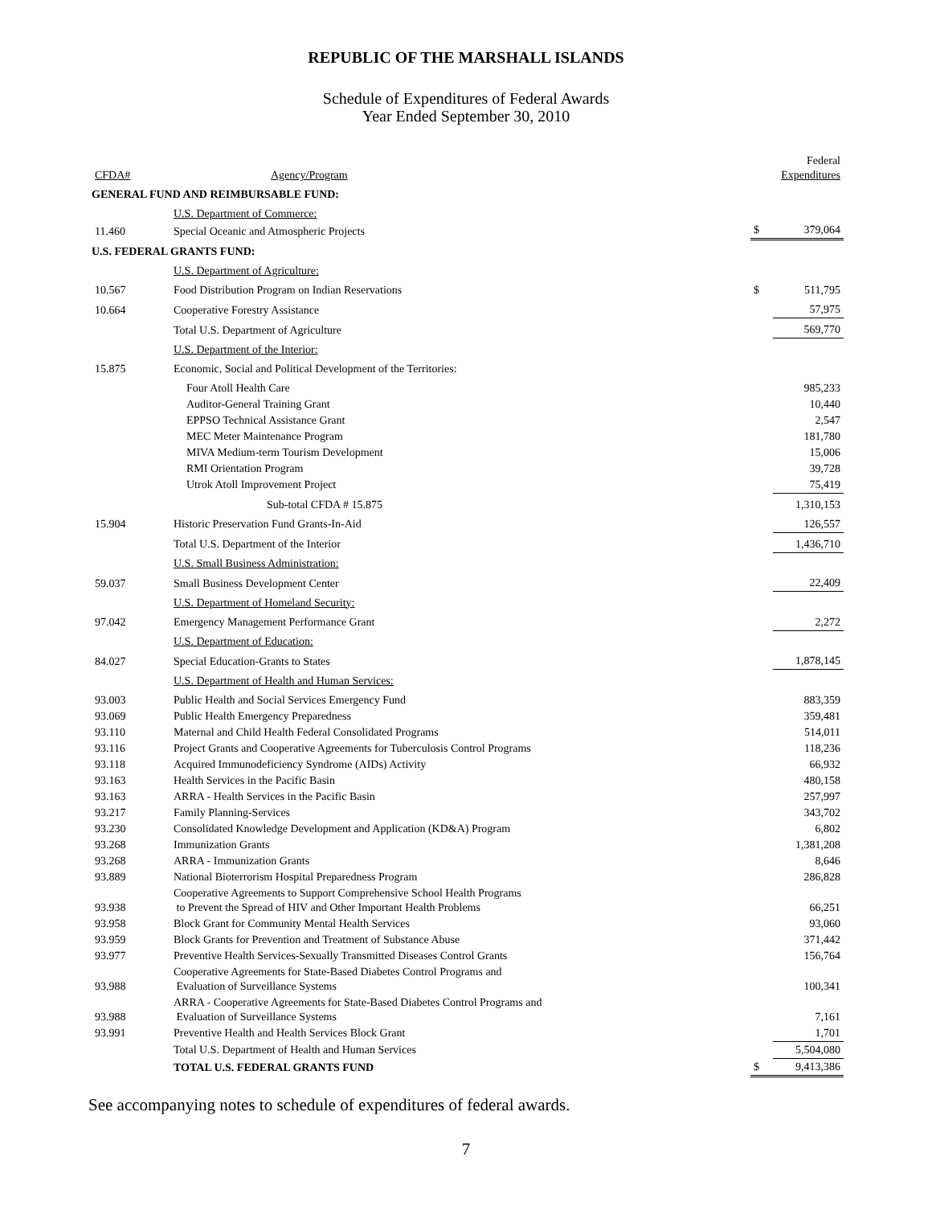REPUBLIC OF THE MARSHALL ISLANDS
Schedule of Expenditures of Federal Awards
Year Ended September 30, 2010
| CFDA# | Agency/Program | | Federal Expenditures |
| --- | --- | --- | --- |
| GENERAL FUND AND REIMBURSABLE FUND: | | | |
| | U.S. Department of Commerce: | | |
| 11.460 | Special Oceanic and Atmospheric Projects | $ | 379,064 |
| U.S. FEDERAL GRANTS FUND: | | | |
| | U.S. Department of Agriculture: | | |
| 10.567 | Food Distribution Program on Indian Reservations | $ | 511,795 |
| 10.664 | Cooperative Forestry Assistance | | 57,975 |
| | Total U.S. Department of Agriculture | | 569,770 |
| | U.S. Department of the Interior: | | |
| 15.875 | Economic, Social and Political Development of the Territories: | | |
| | Four Atoll Health Care | | 985,233 |
| | Auditor-General Training Grant | | 10,440 |
| | EPPSO Technical Assistance Grant | | 2,547 |
| | MEC Meter Maintenance Program | | 181,780 |
| | MIVA Medium-term Tourism Development | | 15,006 |
| | RMI Orientation Program | | 39,728 |
| | Utrok Atoll Improvement Project | | 75,419 |
| | Sub-total CFDA # 15.875 | | 1,310,153 |
| 15.904 | Historic Preservation Fund Grants-In-Aid | | 126,557 |
| | Total U.S. Department of the Interior | | 1,436,710 |
| | U.S. Small Business Administration: | | |
| 59.037 | Small Business Development Center | | 22,409 |
| | U.S. Department of Homeland Security: | | |
| 97.042 | Emergency Management Performance Grant | | 2,272 |
| | U.S. Department of Education: | | |
| 84.027 | Special Education-Grants to States | | 1,878,145 |
| | U.S. Department of Health and Human Services: | | |
| 93.003 | Public Health and Social Services Emergency Fund | | 883,359 |
| 93.069 | Public Health Emergency Preparedness | | 359,481 |
| 93.110 | Maternal and Child Health Federal Consolidated Programs | | 514,011 |
| 93.116 | Project Grants and Cooperative Agreements for Tuberculosis Control Programs | | 118,236 |
| 93.118 | Acquired Immunodeficiency Syndrome (AIDs) Activity | | 66,932 |
| 93.163 | Health Services in the Pacific Basin | | 480,158 |
| 93.163 | ARRA - Health Services in the Pacific Basin | | 257,997 |
| 93.217 | Family Planning-Services | | 343,702 |
| 93.230 | Consolidated Knowledge Development and Application (KD&A) Program | | 6,802 |
| 93.268 | Immunization Grants | | 1,381,208 |
| 93.268 | ARRA - Immunization Grants | | 8,646 |
| 93.889 | National Bioterrorism Hospital Preparedness Program | | 286,828 |
| 93.938 | Cooperative Agreements to Support Comprehensive School Health Programs to Prevent the Spread of HIV and Other Important Health Problems | | 66,251 |
| 93.958 | Block Grant for Community Mental Health Services | | 93,060 |
| 93.959 | Block Grants for Prevention and Treatment of Substance Abuse | | 371,442 |
| 93.977 | Preventive Health Services-Sexually Transmitted Diseases Control Grants | | 156,764 |
| 93.988 | Cooperative Agreements for State-Based Diabetes Control Programs and Evaluation of Surveillance Systems | | 100,341 |
| 93.988 | ARRA - Cooperative Agreements for State-Based Diabetes Control Programs and Evaluation of Surveillance Systems | | 7,161 |
| 93.991 | Preventive Health and Health Services Block Grant | | 1,701 |
| | Total U.S. Department of Health and Human Services | | 5,504,080 |
| | TOTAL U.S. FEDERAL GRANTS FUND | $ | 9,413,386 |
See accompanying notes to schedule of expenditures of federal awards.
7